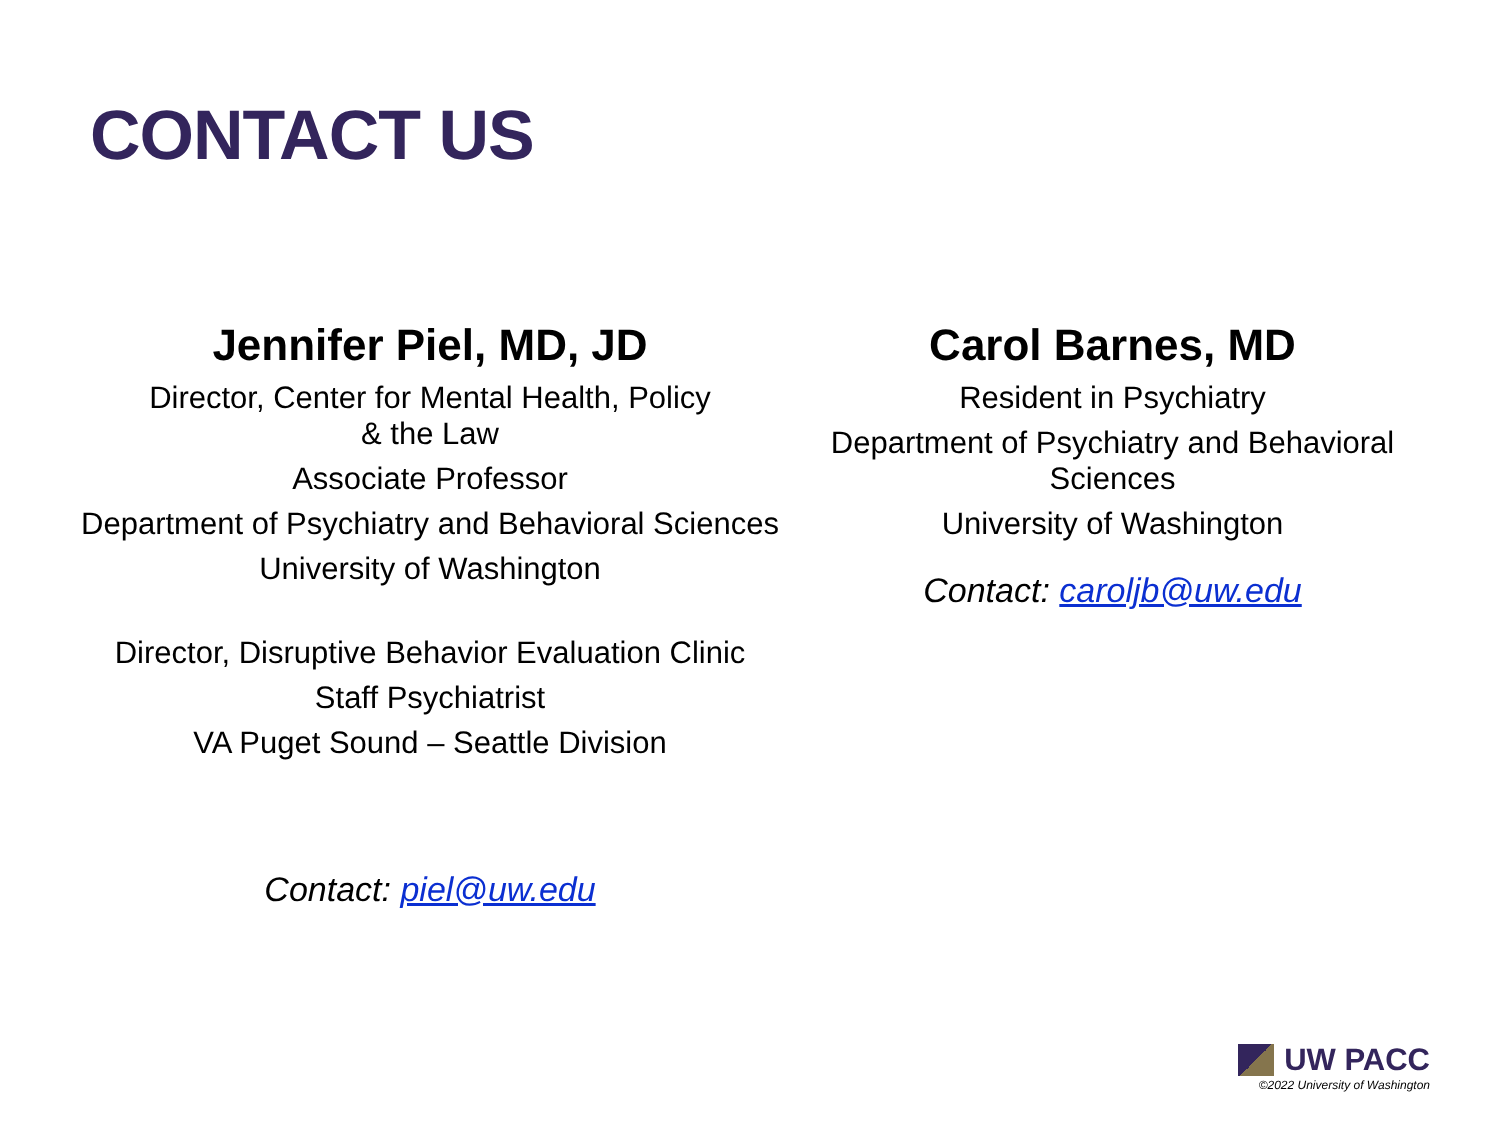CONTACT US
Jennifer Piel, MD, JD
Director, Center for Mental Health, Policy
& the Law
Associate Professor
Department of Psychiatry and Behavioral Sciences
University of Washington
Director, Disruptive Behavior Evaluation Clinic
Staff Psychiatrist
VA Puget Sound – Seattle Division
Contact: piel@uw.edu
Carol Barnes, MD
Resident in Psychiatry
Department of Psychiatry and Behavioral Sciences
University of Washington
Contact: caroljb@uw.edu
UW PACC
©2022 University of Washington